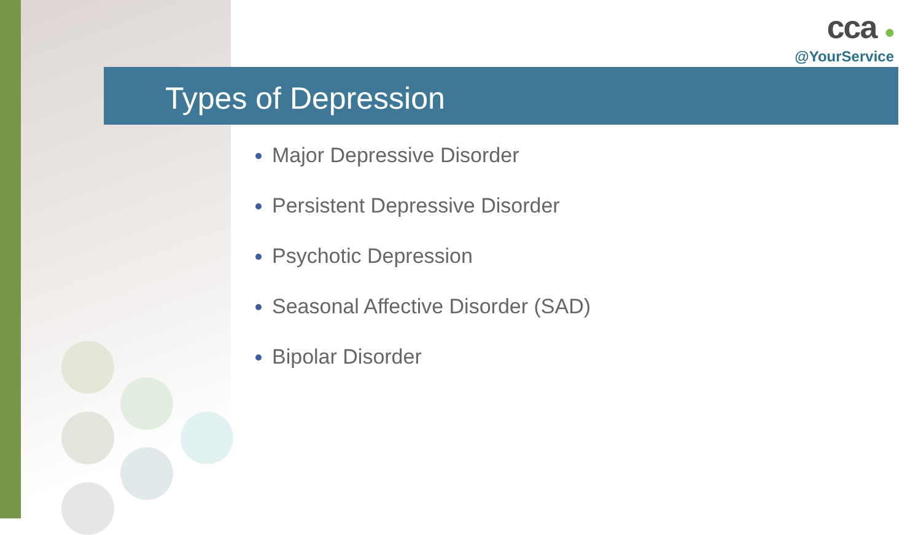cca ●
@YourService
Types of Depression
Major Depressive Disorder
Persistent Depressive Disorder
Psychotic Depression
Seasonal Affective Disorder (SAD)
Bipolar Disorder